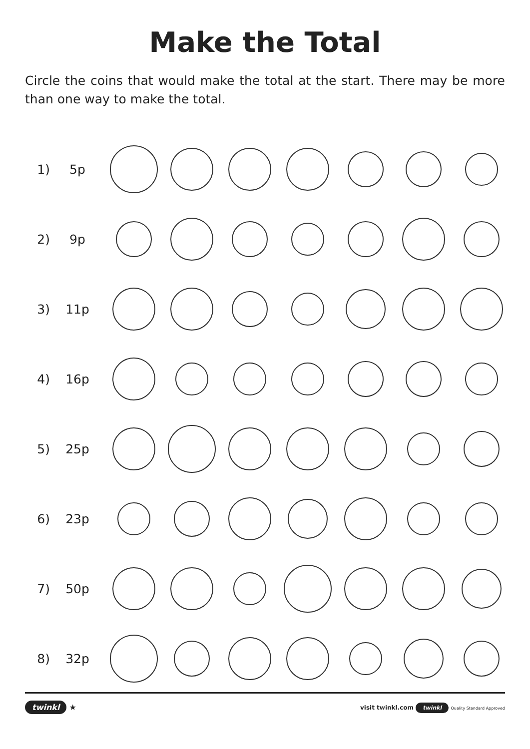Make the Total
Circle the coins that would make the total at the start. There may be more than one way to make the total.
1) 5p
2) 9p
3) 11p
4) 16p
5) 25p
6) 23p
7) 50p
8) 32p
twinkl ★
visit twinkl.com twinkl Quality Standard Approved